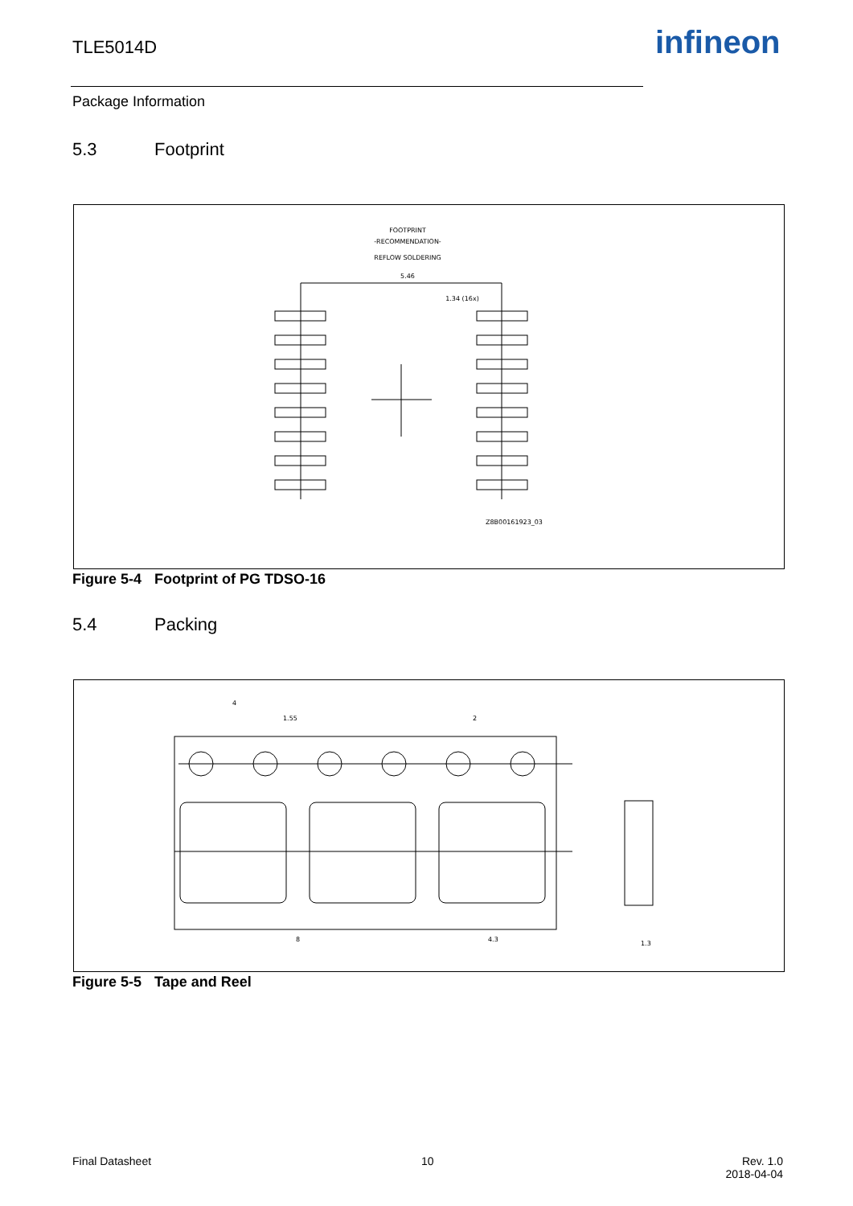TLE5014D infineon
Package Information
5.3 Footprint
FOOTPRINT
-RECOMMENDATION-
REFLOW SOLDERING
5.46
1.34 (16x)
Z8B00161923_03
Figure 5-4 Footprint of PG TDSO-16
5.4 Packing
4
1.55
2
8
4.3
1.3
Figure 5-5 Tape and Reel
Final Datasheet 10
Rev. 1.0
2018-04-04